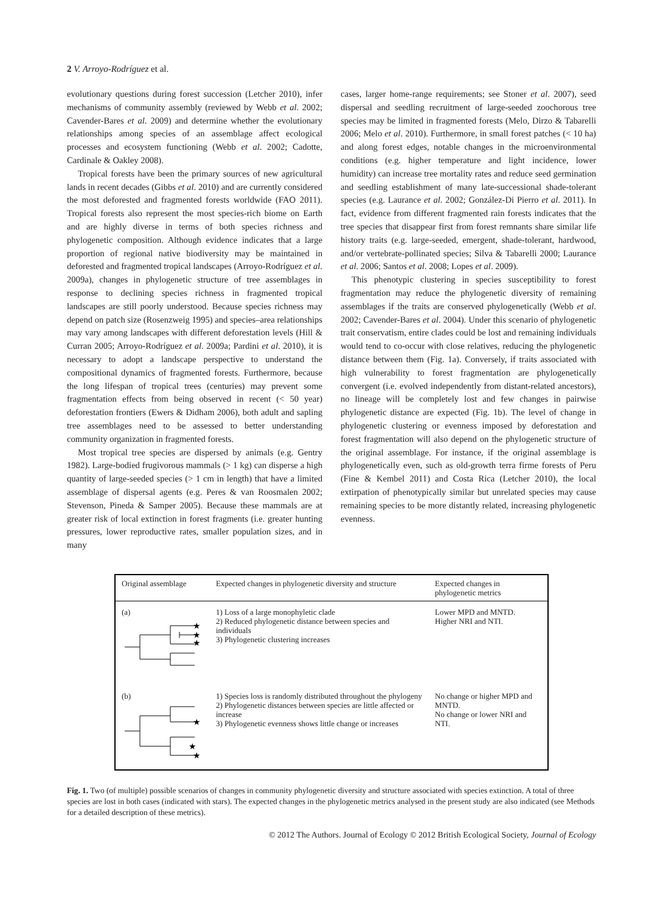2 V. Arroyo-Rodríguez et al.
evolutionary questions during forest succession (Letcher 2010), infer mechanisms of community assembly (reviewed by Webb et al. 2002; Cavender-Bares et al. 2009) and determine whether the evolutionary relationships among species of an assemblage affect ecological processes and ecosystem functioning (Webb et al. 2002; Cadotte, Cardinale & Oakley 2008).
Tropical forests have been the primary sources of new agricultural lands in recent decades (Gibbs et al. 2010) and are currently considered the most deforested and fragmented forests worldwide (FAO 2011). Tropical forests also represent the most species-rich biome on Earth and are highly diverse in terms of both species richness and phylogenetic composition. Although evidence indicates that a large proportion of regional native biodiversity may be maintained in deforested and fragmented tropical landscapes (Arroyo-Rodríguez et al. 2009a), changes in phylogenetic structure of tree assemblages in response to declining species richness in fragmented tropical landscapes are still poorly understood. Because species richness may depend on patch size (Rosenzweig 1995) and species–area relationships may vary among landscapes with different deforestation levels (Hill & Curran 2005; Arroyo-Rodríguez et al. 2009a; Pardini et al. 2010), it is necessary to adopt a landscape perspective to understand the compositional dynamics of fragmented forests. Furthermore, because the long lifespan of tropical trees (centuries) may prevent some fragmentation effects from being observed in recent (< 50 year) deforestation frontiers (Ewers & Didham 2006), both adult and sapling tree assemblages need to be assessed to better understanding community organization in fragmented forests.
Most tropical tree species are dispersed by animals (e.g. Gentry 1982). Large-bodied frugivorous mammals (> 1 kg) can disperse a high quantity of large-seeded species (> 1 cm in length) that have a limited assemblage of dispersal agents (e.g. Peres & van Roosmalen 2002; Stevenson, Pineda & Samper 2005). Because these mammals are at greater risk of local extinction in forest fragments (i.e. greater hunting pressures, lower reproductive rates, smaller population sizes, and in many
cases, larger home-range requirements; see Stoner et al. 2007), seed dispersal and seedling recruitment of large-seeded zoochorous tree species may be limited in fragmented forests (Melo, Dirzo & Tabarelli 2006; Melo et al. 2010). Furthermore, in small forest patches (< 10 ha) and along forest edges, notable changes in the microenvironmental conditions (e.g. higher temperature and light incidence, lower humidity) can increase tree mortality rates and reduce seed germination and seedling establishment of many late-successional shade-tolerant species (e.g. Laurance et al. 2002; González-Di Pierro et al. 2011). In fact, evidence from different fragmented rain forests indicates that the tree species that disappear first from forest remnants share similar life history traits (e.g. large-seeded, emergent, shade-tolerant, hardwood, and/or vertebrate-pollinated species; Silva & Tabarelli 2000; Laurance et al. 2006; Santos et al. 2008; Lopes et al. 2009).
This phenotypic clustering in species susceptibility to forest fragmentation may reduce the phylogenetic diversity of remaining assemblages if the traits are conserved phylogenetically (Webb et al. 2002; Cavender-Bares et al. 2004). Under this scenario of phylogenetic trait conservatism, entire clades could be lost and remaining individuals would tend to co-occur with close relatives, reducing the phylogenetic distance between them (Fig. 1a). Conversely, if traits associated with high vulnerability to forest fragmentation are phylogenetically convergent (i.e. evolved independently from distant-related ancestors), no lineage will be completely lost and few changes in pairwise phylogenetic distance are expected (Fig. 1b). The level of change in phylogenetic clustering or evenness imposed by deforestation and forest fragmentation will also depend on the phylogenetic structure of the original assemblage. For instance, if the original assemblage is phylogenetically even, such as old-growth terra firme forests of Peru (Fine & Kembel 2011) and Costa Rica (Letcher 2010), the local extirpation of phenotypically similar but unrelated species may cause remaining species to be more distantly related, increasing phylogenetic evenness.
| Original assemblage | Expected changes in phylogenetic diversity and structure | Expected changes in phylogenetic metrics |
| --- | --- | --- |
| (a) ★ ★ ★ | 1) Loss of a large monophyletic clade 2) Reduced phylogenetic distance between species and individuals 3) Phylogenetic clustering increases | Lower MPD and MNTD. Higher NRI and NTI. |
| (b) ★ ★ ★ | 1) Species loss is randomly distributed throughout the phylogeny 2) Phylogenetic distances between species are little affected or increase 3) Phylogenetic evenness shows little change or increases | No change or higher MPD and MNTD. No change or lower NRI and NTI. |
Fig. 1. Two (of multiple) possible scenarios of changes in community phylogenetic diversity and structure associated with species extinction. A total of three species are lost in both cases (indicated with stars). The expected changes in the phylogenetic metrics analysed in the present study are also indicated (see Methods for a detailed description of these metrics).
© 2012 The Authors. Journal of Ecology © 2012 British Ecological Society, Journal of Ecology